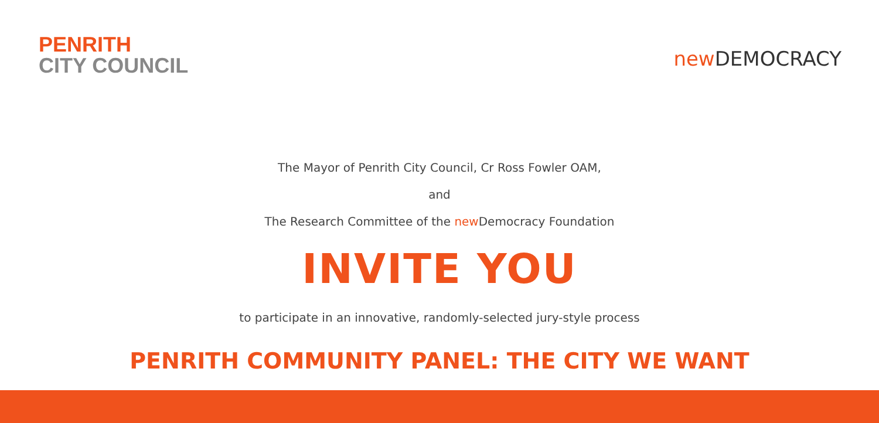PENRITH
CITY COUNCIL
new DEMOCRACY
The Mayor of Penrith City Council, Cr Ross Fowler OAM,
and
The Research Committee of the new Democracy Foundation
INVITE YOU
to participate in an innovative, randomly-selected jury-style process
PENRITH COMMUNITY PANEL: THE CITY WE WANT